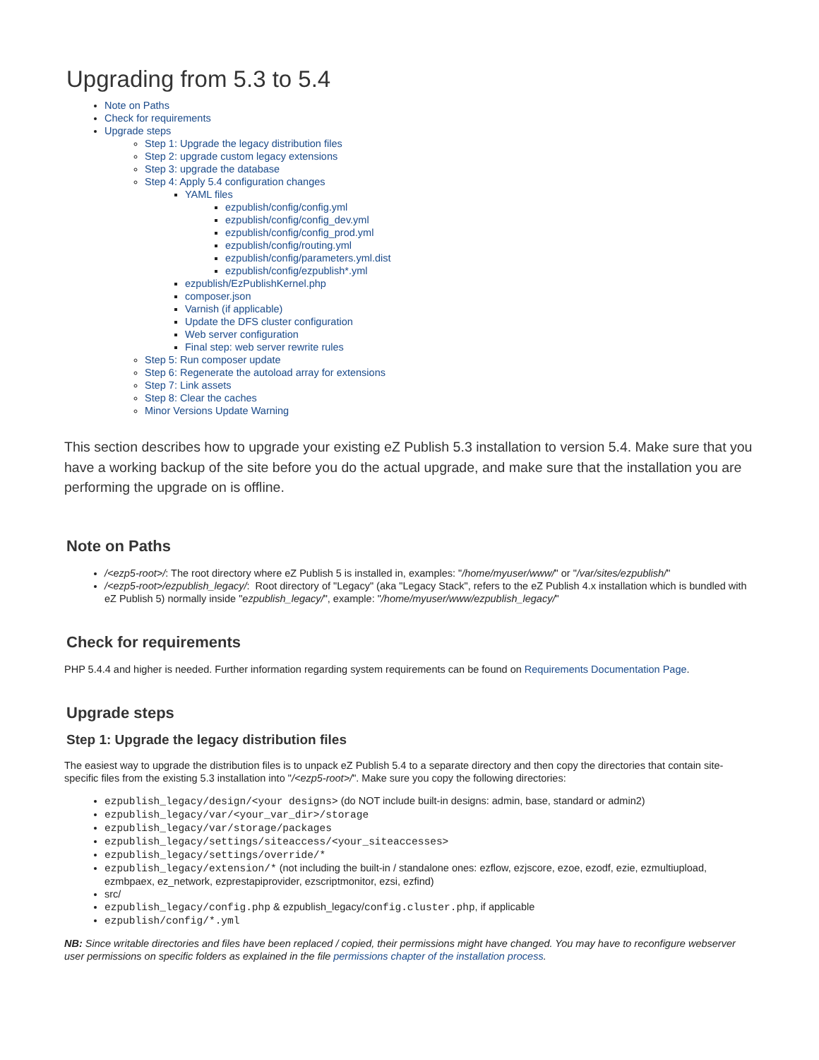Upgrading from 5.3 to 5.4
Note on Paths
Check for requirements
Upgrade steps
Step 1: Upgrade the legacy distribution files
Step 2: upgrade custom legacy extensions
Step 3: upgrade the database
Step 4: Apply 5.4 configuration changes
YAML files
ezpublish/config/config.yml
ezpublish/config/config_dev.yml
ezpublish/config/config_prod.yml
ezpublish/config/routing.yml
ezpublish/config/parameters.yml.dist
ezpublish/config/ezpublish*.yml
ezpublish/EzPublishKernel.php
composer.json
Varnish (if applicable)
Update the DFS cluster configuration
Web server configuration
Final step: web server rewrite rules
Step 5: Run composer update
Step 6: Regenerate the autoload array for extensions
Step 7: Link assets
Step 8: Clear the caches
Minor Versions Update Warning
This section describes how to upgrade your existing eZ Publish 5.3 installation to version 5.4. Make sure that you have a working backup of the site before you do the actual upgrade, and make sure that the installation you are performing the upgrade on is offline.
Note on Paths
/<ezp5-root>/: The root directory where eZ Publish 5 is installed in, examples: "/home/myuser/www/" or "/var/sites/ezpublish/"
/<ezp5-root>/ezpublish_legacy/: Root directory of "Legacy" (aka "Legacy Stack", refers to the eZ Publish 4.x installation which is bundled with eZ Publish 5) normally inside "ezpublish_legacy/", example: "/home/myuser/www/ezpublish_legacy/"
Check for requirements
PHP 5.4.4 and higher is needed. Further information regarding system requirements can be found on Requirements Documentation Page.
Upgrade steps
Step 1: Upgrade the legacy distribution files
The easiest way to upgrade the distribution files is to unpack eZ Publish 5.4 to a separate directory and then copy the directories that contain site-specific files from the existing 5.3 installation into "/<ezp5-root>/". Make sure you copy the following directories:
ezpublish_legacy/design/<your designs> (do NOT include built-in designs: admin, base, standard or admin2)
ezpublish_legacy/var/<your_var_dir>/storage
ezpublish_legacy/var/storage/packages
ezpublish_legacy/settings/siteaccess/<your_siteaccesses>
ezpublish_legacy/settings/override/*
ezpublish_legacy/extension/* (not including the built-in / standalone ones: ezflow, ezjscore, ezoe, ezodf, ezie, ezmultiupload, ezmbpaex, ez_network, ezprestapiprovider, ezscriptmonitor, ezsi, ezfind)
src/
ezpublish_legacy/config.php & ezpublish_legacy/config.cluster.php, if applicable
ezpublish/config/*.yml
NB: Since writable directories and files have been replaced / copied, their permissions might have changed. You may have to reconfigure webserver user permissions on specific folders as explained in the file permissions chapter of the installation process.